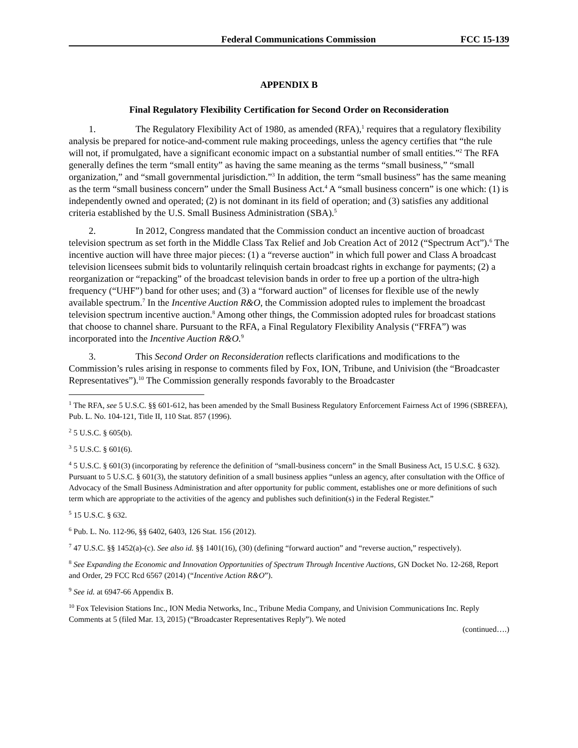Federal Communications Commission FCC 15-139
APPENDIX B
Final Regulatory Flexibility Certification for Second Order on Reconsideration
1. The Regulatory Flexibility Act of 1980, as amended (RFA),<sup>1</sup> requires that a regulatory flexibility analysis be prepared for notice-and-comment rule making proceedings, unless the agency certifies that “the rule will not, if promulgated, have a significant economic impact on a substantial number of small entities.”<sup>2</sup> The RFA generally defines the term “small entity” as having the same meaning as the terms “small business,” “small organization,” and “small governmental jurisdiction.”<sup>3</sup> In addition, the term “small business” has the same meaning as the term “small business concern” under the Small Business Act.<sup>4</sup> A “small business concern” is one which: (1) is independently owned and operated; (2) is not dominant in its field of operation; and (3) satisfies any additional criteria established by the U.S. Small Business Administration (SBA).<sup>5</sup>
2. In 2012, Congress mandated that the Commission conduct an incentive auction of broadcast television spectrum as set forth in the Middle Class Tax Relief and Job Creation Act of 2012 (“Spectrum Act”).<sup>6</sup> The incentive auction will have three major pieces: (1) a “reverse auction” in which full power and Class A broadcast television licensees submit bids to voluntarily relinquish certain broadcast rights in exchange for payments; (2) a reorganization or “repacking” of the broadcast television bands in order to free up a portion of the ultra-high frequency (“UHF”) band for other uses; and (3) a “forward auction” of licenses for flexible use of the newly available spectrum.<sup>7</sup> In the Incentive Auction R&O, the Commission adopted rules to implement the broadcast television spectrum incentive auction.<sup>8</sup> Among other things, the Commission adopted rules for broadcast stations that choose to channel share. Pursuant to the RFA, a Final Regulatory Flexibility Analysis (“FRFA”) was incorporated into the Incentive Auction R&O.<sup>9</sup>
3. This Second Order on Reconsideration reflects clarifications and modifications to the Commission’s rules arising in response to comments filed by Fox, ION, Tribune, and Univision (the “Broadcaster Representatives”).<sup>10</sup> The Commission generally responds favorably to the Broadcaster
<sup>1</sup> The RFA, see 5 U.S.C. §§ 601-612, has been amended by the Small Business Regulatory Enforcement Fairness Act of 1996 (SBREFA), Pub. L. No. 104-121, Title II, 110 Stat. 857 (1996).
<sup>2</sup> 5 U.S.C. § 605(b).
<sup>3</sup> 5 U.S.C. § 601(6).
<sup>4</sup> 5 U.S.C. § 601(3) (incorporating by reference the definition of “small-business concern” in the Small Business Act, 15 U.S.C. § 632). Pursuant to 5 U.S.C. § 601(3), the statutory definition of a small business applies “unless an agency, after consultation with the Office of Advocacy of the Small Business Administration and after opportunity for public comment, establishes one or more definitions of such term which are appropriate to the activities of the agency and publishes such definition(s) in the Federal Register.”
<sup>5</sup> 15 U.S.C. § 632.
<sup>6</sup> Pub. L. No. 112-96, §§ 6402, 6403, 126 Stat. 156 (2012).
<sup>7</sup> 47 U.S.C. §§ 1452(a)-(c). See also id. §§ 1401(16), (30) (defining “forward auction” and “reverse auction,” respectively).
<sup>8</sup> See Expanding the Economic and Innovation Opportunities of Spectrum Through Incentive Auctions, GN Docket No. 12-268, Report and Order, 29 FCC Rcd 6567 (2014) (“Incentive Action R&O”).
<sup>9</sup> See id. at 6947-66 Appendix B.
<sup>10</sup> Fox Television Stations Inc., ION Media Networks, Inc., Tribune Media Company, and Univision Communications Inc. Reply Comments at 5 (filed Mar. 13, 2015) (“Broadcaster Representatives Reply”). We noted
(continued….)